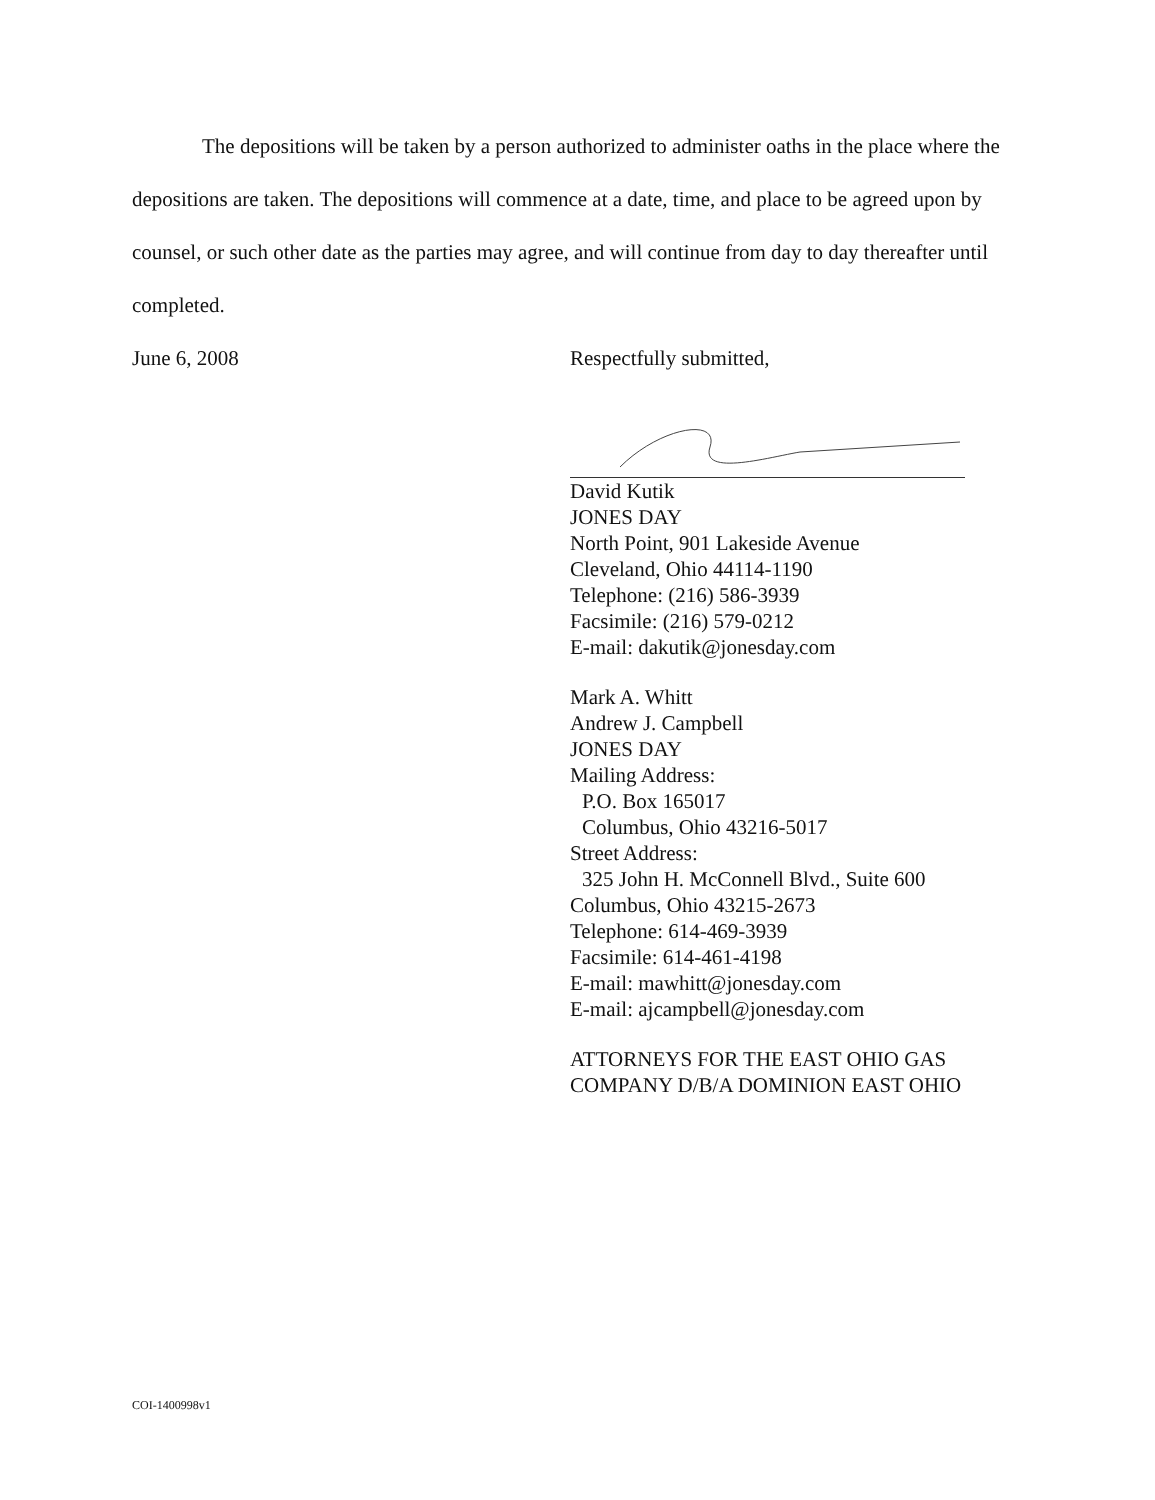The depositions will be taken by a person authorized to administer oaths in the place where the depositions are taken. The depositions will commence at a date, time, and place to be agreed upon by counsel, or such other date as the parties may agree, and will continue from day to day thereafter until completed.
June 6, 2008
Respectfully submitted,
David Kutik
JONES DAY
North Point, 901 Lakeside Avenue
Cleveland, Ohio 44114-1190
Telephone: (216) 586-3939
Facsimile: (216) 579-0212
E-mail: dakutik@jonesday.com
Mark A. Whitt
Andrew J. Campbell
JONES DAY
Mailing Address:
P.O. Box 165017
Columbus, Ohio 43216-5017
Street Address:
325 John H. McConnell Blvd., Suite 600
Columbus, Ohio 43215-2673
Telephone: 614-469-3939
Facsimile: 614-461-4198
E-mail: mawhitt@jonesday.com
E-mail: ajcampbell@jonesday.com
ATTORNEYS FOR THE EAST OHIO GAS COMPANY D/B/A DOMINION EAST OHIO
COI-1400998v1